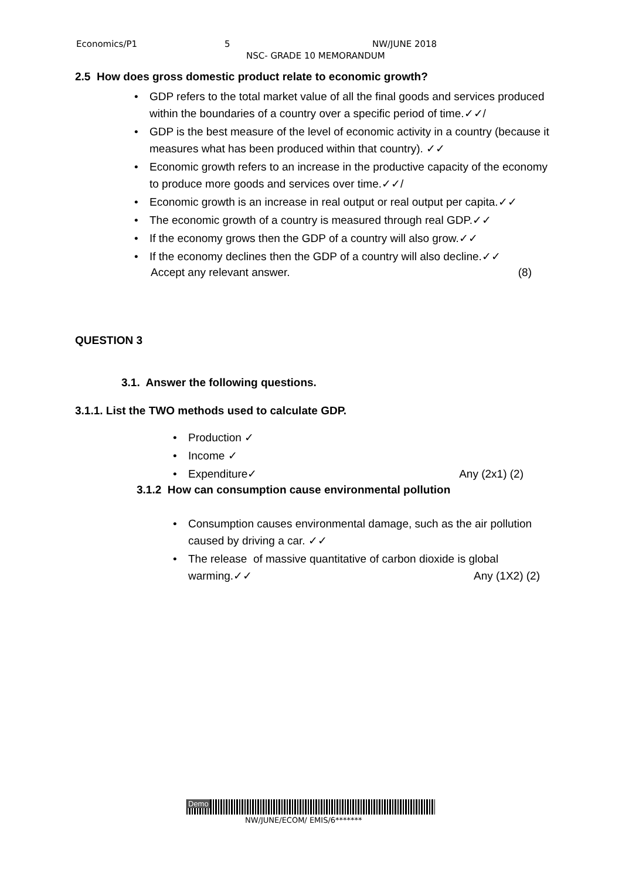Economics/P1 5 NW/JUNE 2018
NSC- GRADE 10 MEMORANDUM
2.5 How does gross domestic product relate to economic growth?
GDP refers to the total market value of all the final goods and services produced within the boundaries of a country over a specific period of time.✓✓/
GDP is the best measure of the level of economic activity in a country (because it measures what has been produced within that country). ✓✓
Economic growth refers to an increase in the productive capacity of the economy to produce more goods and services over time.✓✓/
Economic growth is an increase in real output or real output per capita.✓✓
The economic growth of a country is measured through real GDP.✓✓
If the economy grows then the GDP of a country will also grow.✓✓
If the economy declines then the GDP of a country will also decline.✓✓
Accept any relevant answer. (8)
QUESTION 3
3.1. Answer the following questions.
3.1.1. List the TWO methods used to calculate GDP.
Production ✓
Income ✓
Expenditure✓ Any (2x1) (2)
3.1.2 How can consumption cause environmental pollution
Consumption causes environmental damage, such as the air pollution caused by driving a car. ✓✓
The release of massive quantitative of carbon dioxide is global warming.✓✓ Any (1X2) (2)
Demo
NW/JUNE/ECOM/ EMIS/6*******